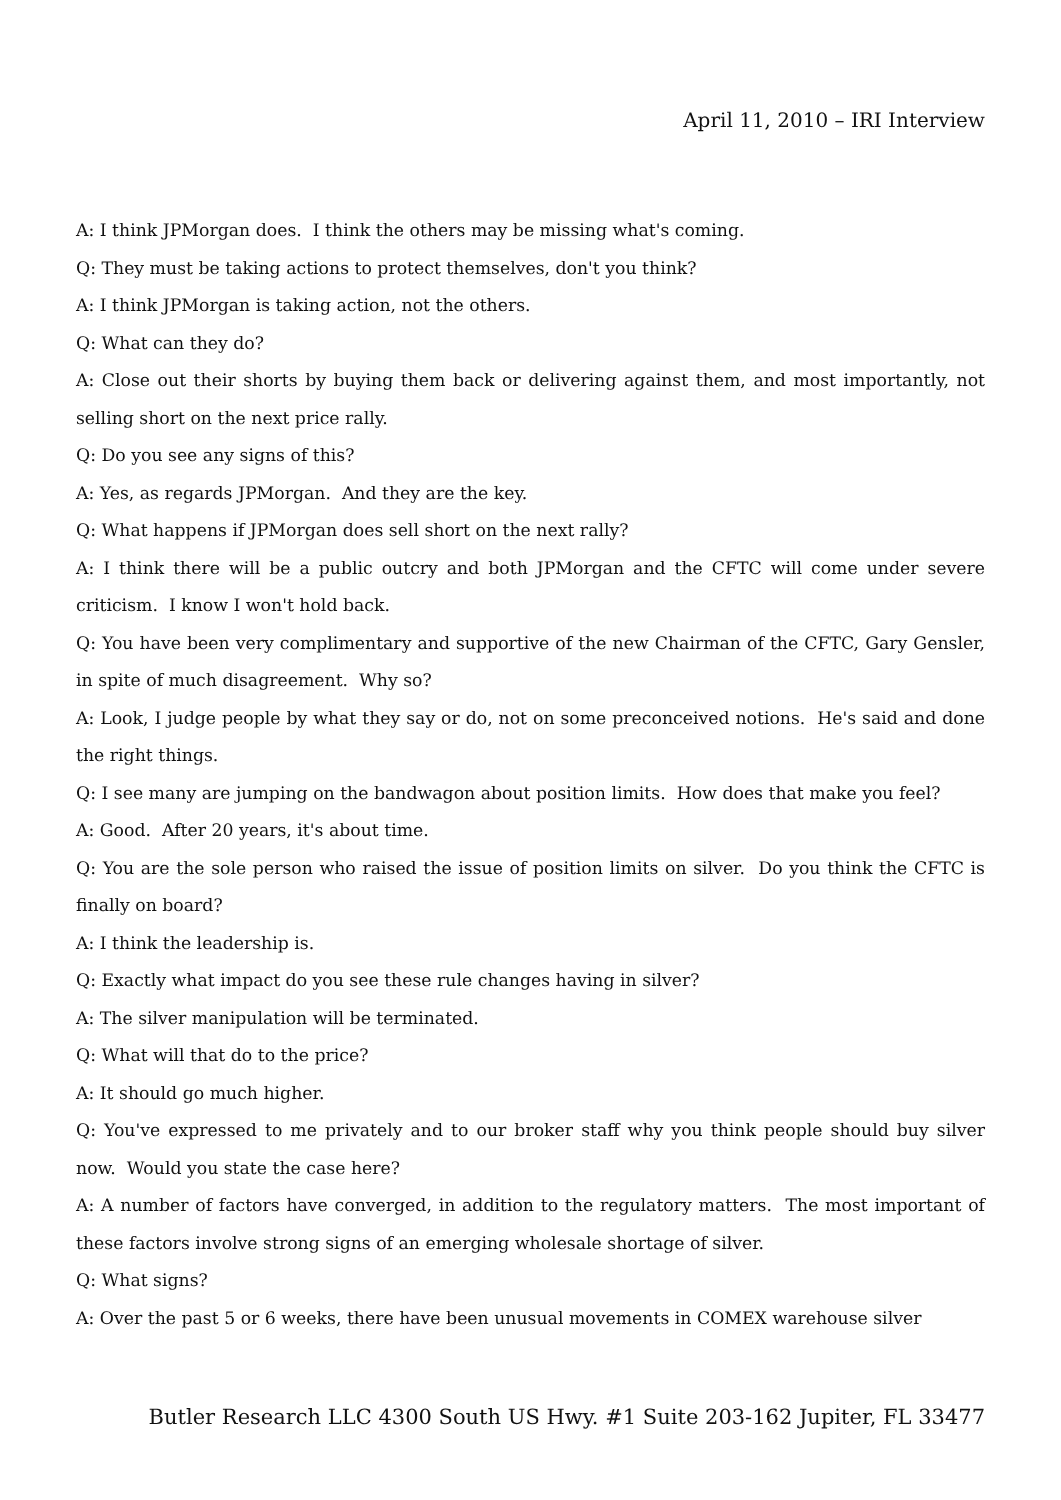April 11, 2010 – IRI Interview
A: I think JPMorgan does. I think the others may be missing what's coming.
Q: They must be taking actions to protect themselves, don't you think?
A: I think JPMorgan is taking action, not the others.
Q: What can they do?
A: Close out their shorts by buying them back or delivering against them, and most importantly, not selling short on the next price rally.
Q: Do you see any signs of this?
A: Yes, as regards JPMorgan. And they are the key.
Q: What happens if JPMorgan does sell short on the next rally?
A: I think there will be a public outcry and both JPMorgan and the CFTC will come under severe criticism. I know I won't hold back.
Q: You have been very complimentary and supportive of the new Chairman of the CFTC, Gary Gensler, in spite of much disagreement. Why so?
A: Look, I judge people by what they say or do, not on some preconceived notions. He's said and done the right things.
Q: I see many are jumping on the bandwagon about position limits. How does that make you feel?
A: Good. After 20 years, it's about time.
Q: You are the sole person who raised the issue of position limits on silver. Do you think the CFTC is finally on board?
A: I think the leadership is.
Q: Exactly what impact do you see these rule changes having in silver?
A: The silver manipulation will be terminated.
Q: What will that do to the price?
A: It should go much higher.
Q: You've expressed to me privately and to our broker staff why you think people should buy silver now. Would you state the case here?
A: A number of factors have converged, in addition to the regulatory matters. The most important of these factors involve strong signs of an emerging wholesale shortage of silver.
Q: What signs?
A: Over the past 5 or 6 weeks, there have been unusual movements in COMEX warehouse silver
Butler Research LLC 4300 South US Hwy. #1 Suite 203-162 Jupiter, FL 33477